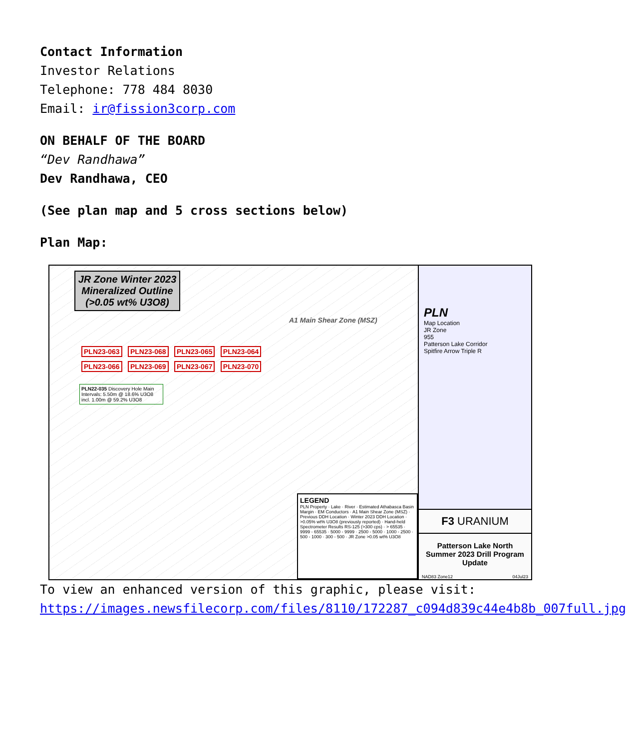Contact Information
Investor Relations
Telephone: 778 484 8030
Email: ir@fission3corp.com
ON BEHALF OF THE BOARD
“Dev Randhawa”
Dev Randhawa, CEO
(See plan map and 5 cross sections below)
Plan Map:
JR Zone Winter 2023 Mineralized Outline (>0.05 wt% U3O8)
A1 Main Shear Zone (MSZ)
PLN23-063 PLN23-068 PLN23-065 PLN23-064 PLN23-066 PLN23-069 PLN23-067 PLN23-070
PLN22-035 Discovery Hole Main Intervals: 5.50m @ 18.6% U3O8 incl. 1.00m @ 59.2% U3O8
LEGEND
PLN Property · Lake · River · Estimated Athabasca Basin Margin · EM Conductors · A1 Main Shear Zone (MSZ) · Previous DDH Location · Winter 2023 DDH Location · >0.05% wt% U3O8 (previously reported) · Hand-held Spectrometer Results RS-125 (>300 cps) · > 65535 · 9999 - 65535 · 5000 - 9999 · 2500 - 5000 · 1000 - 2500 · 500 - 1000 · 300 - 500 · JR Zone >0.05 wt% U3O8
PLN
Map Location
JR Zone
955
Patterson Lake Corridor
Spitfire Arrow Triple R
F3 URANIUM
Patterson Lake North Summer 2023 Drill Program Update
NAD83 Zone12 04Jul23
To view an enhanced version of this graphic, please visit:
https://images.newsfilecorp.com/files/8110/172287_c094d839c44e4b8b_007full.jpg